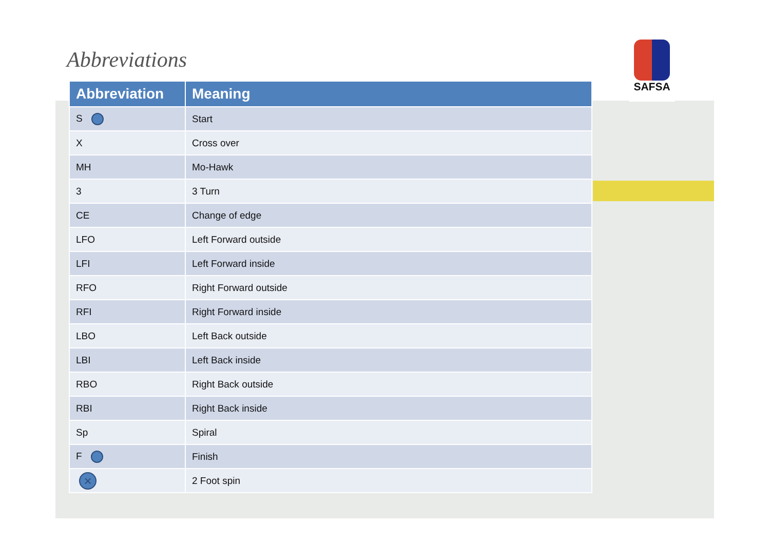Abbreviations
SAFSA
| Abbreviation | Meaning |
| --- | --- |
| S | Start |
| X | Cross over |
| MH | Mo-Hawk |
| 3 | 3 Turn |
| CE | Change of edge |
| LFO | Left Forward outside |
| LFI | Left Forward inside |
| RFO | Right Forward outside |
| RFI | Right Forward inside |
| LBO | Left Back outside |
| LBI | Left Back inside |
| RBO | Right Back outside |
| RBI | Right Back inside |
| Sp | Spiral |
| F | Finish |
| × | 2 Foot spin |